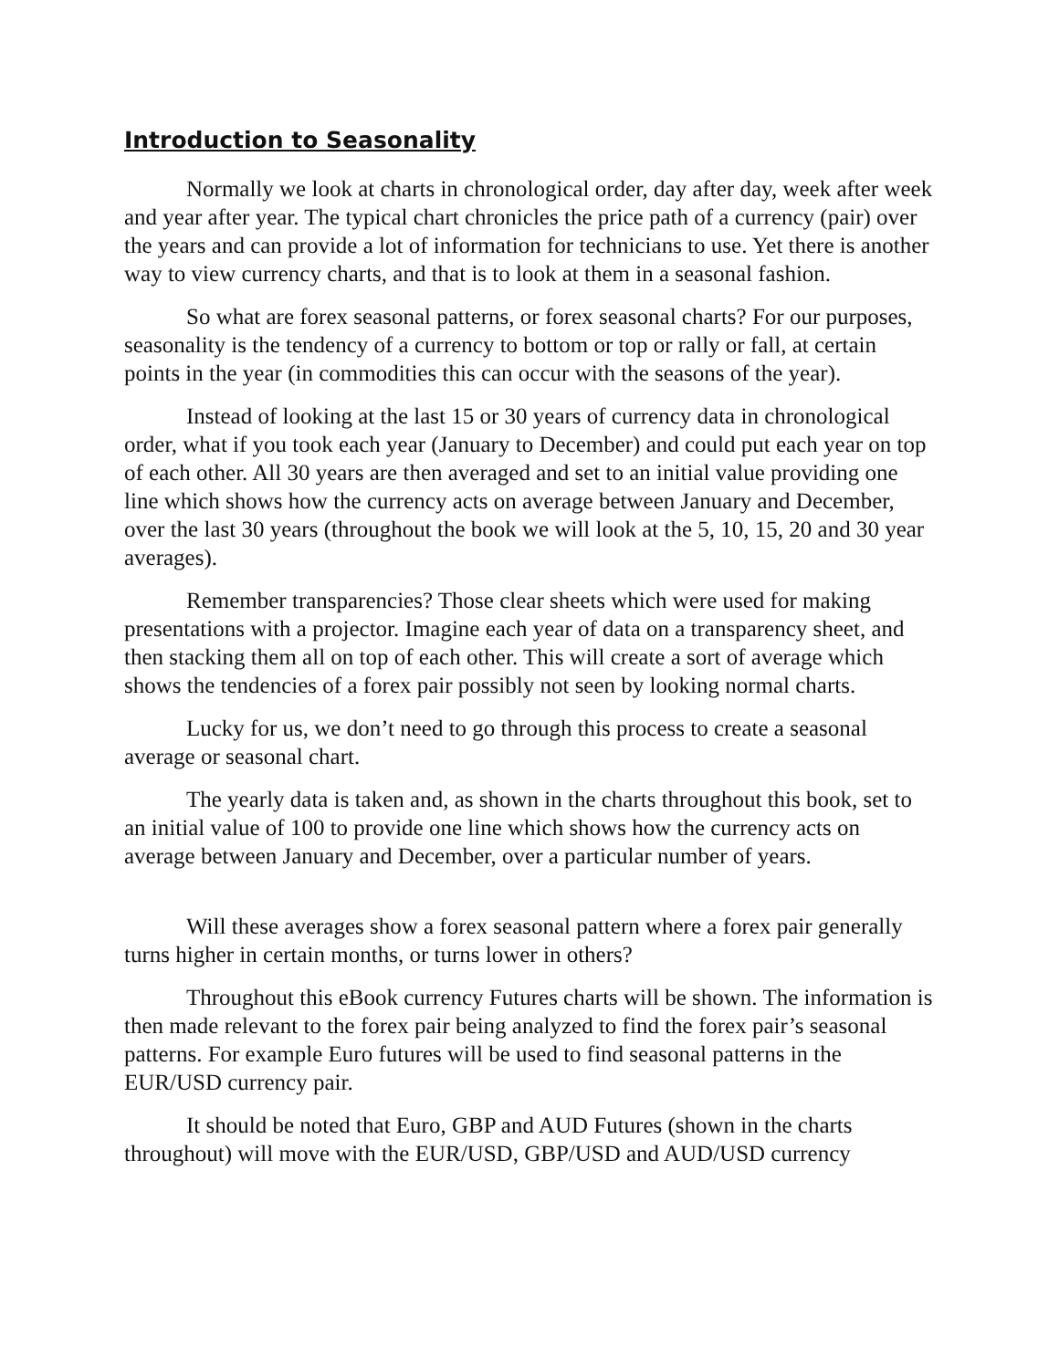Introduction to Seasonality
Normally we look at charts in chronological order, day after day, week after week and year after year. The typical chart chronicles the price path of a currency (pair) over the years and can provide a lot of information for technicians to use. Yet there is another way to view currency charts, and that is to look at them in a seasonal fashion.
So what are forex seasonal patterns, or forex seasonal charts? For our purposes, seasonality is the tendency of a currency to bottom or top or rally or fall, at certain points in the year (in commodities this can occur with the seasons of the year).
Instead of looking at the last 15 or 30 years of currency data in chronological order, what if you took each year (January to December) and could put each year on top of each other. All 30 years are then averaged and set to an initial value providing one line which shows how the currency acts on average between January and December, over the last 30 years (throughout the book we will look at the 5, 10, 15, 20 and 30 year averages).
Remember transparencies? Those clear sheets which were used for making presentations with a projector. Imagine each year of data on a transparency sheet, and then stacking them all on top of each other. This will create a sort of average which shows the tendencies of a forex pair possibly not seen by looking normal charts.
Lucky for us, we don’t need to go through this process to create a seasonal average or seasonal chart.
The yearly data is taken and, as shown in the charts throughout this book, set to an initial value of 100 to provide one line which shows how the currency acts on average between January and December, over a particular number of years.
Will these averages show a forex seasonal pattern where a forex pair generally turns higher in certain months, or turns lower in others?
Throughout this eBook currency Futures charts will be shown. The information is then made relevant to the forex pair being analyzed to find the forex pair’s seasonal patterns. For example Euro futures will be used to find seasonal patterns in the EUR/USD currency pair.
It should be noted that Euro, GBP and AUD Futures (shown in the charts throughout) will move with the EUR/USD, GBP/USD and AUD/USD currency